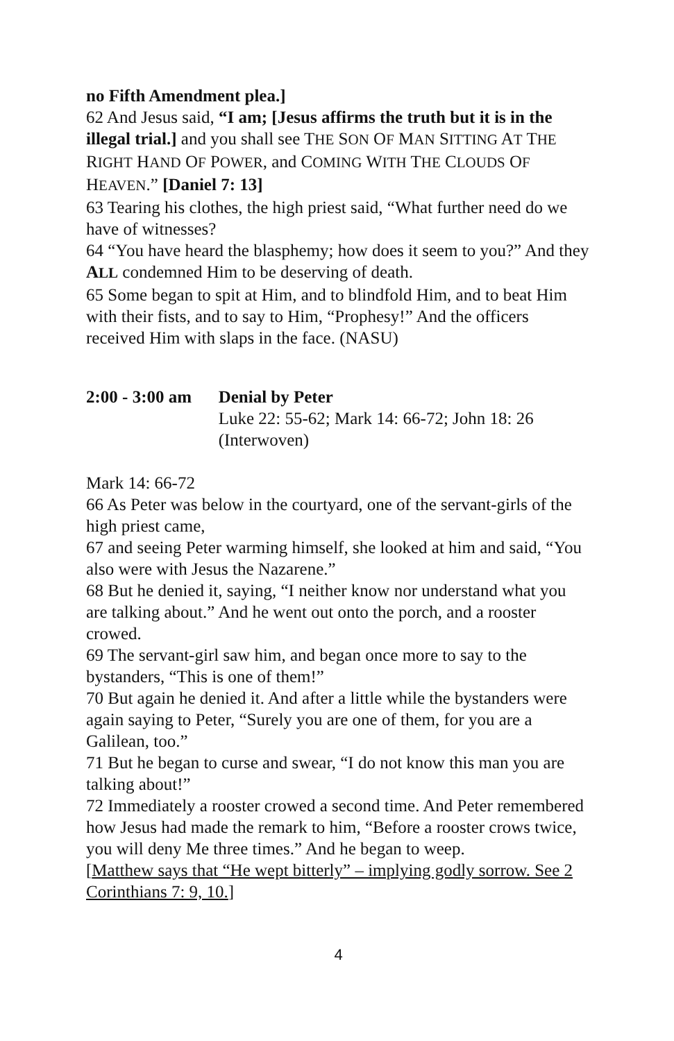no Fifth Amendment plea.]
62 And Jesus said, “I am; [Jesus affirms the truth but it is in the illegal trial.] and you shall see THE SON OF MAN SITTING AT THE RIGHT HAND OF POWER, and COMING WITH THE CLOUDS OF HEAVEN.” [Daniel 7: 13]
63 Tearing his clothes, the high priest said, “What further need do we have of witnesses?
64 “You have heard the blasphemy; how does it seem to you?” And they ALL condemned Him to be deserving of death.
65 Some began to spit at Him, and to blindfold Him, and to beat Him with their fists, and to say to Him, “Prophesy!” And the officers received Him with slaps in the face. (NASU)
2:00 - 3:00 am Denial by Peter
Luke 22: 55-62; Mark 14: 66-72; John 18: 26 (Interwoven)
Mark 14: 66-72
66 As Peter was below in the courtyard, one of the servant-girls of the high priest came,
67 and seeing Peter warming himself, she looked at him and said, “You also were with Jesus the Nazarene.”
68 But he denied it, saying, “I neither know nor understand what you are talking about.” And he went out onto the porch, and a rooster crowed.
69 The servant-girl saw him, and began once more to say to the bystanders, “This is one of them!”
70 But again he denied it. And after a little while the bystanders were again saying to Peter, “Surely you are one of them, for you are a Galilean, too.”
71 But he began to curse and swear, “I do not know this man you are talking about!”
72 Immediately a rooster crowed a second time. And Peter remembered how Jesus had made the remark to him, “Before a rooster crows twice, you will deny Me three times.” And he began to weep.
[Matthew says that “He wept bitterly” – implying godly sorrow. See 2 Corinthians 7: 9, 10.]
4